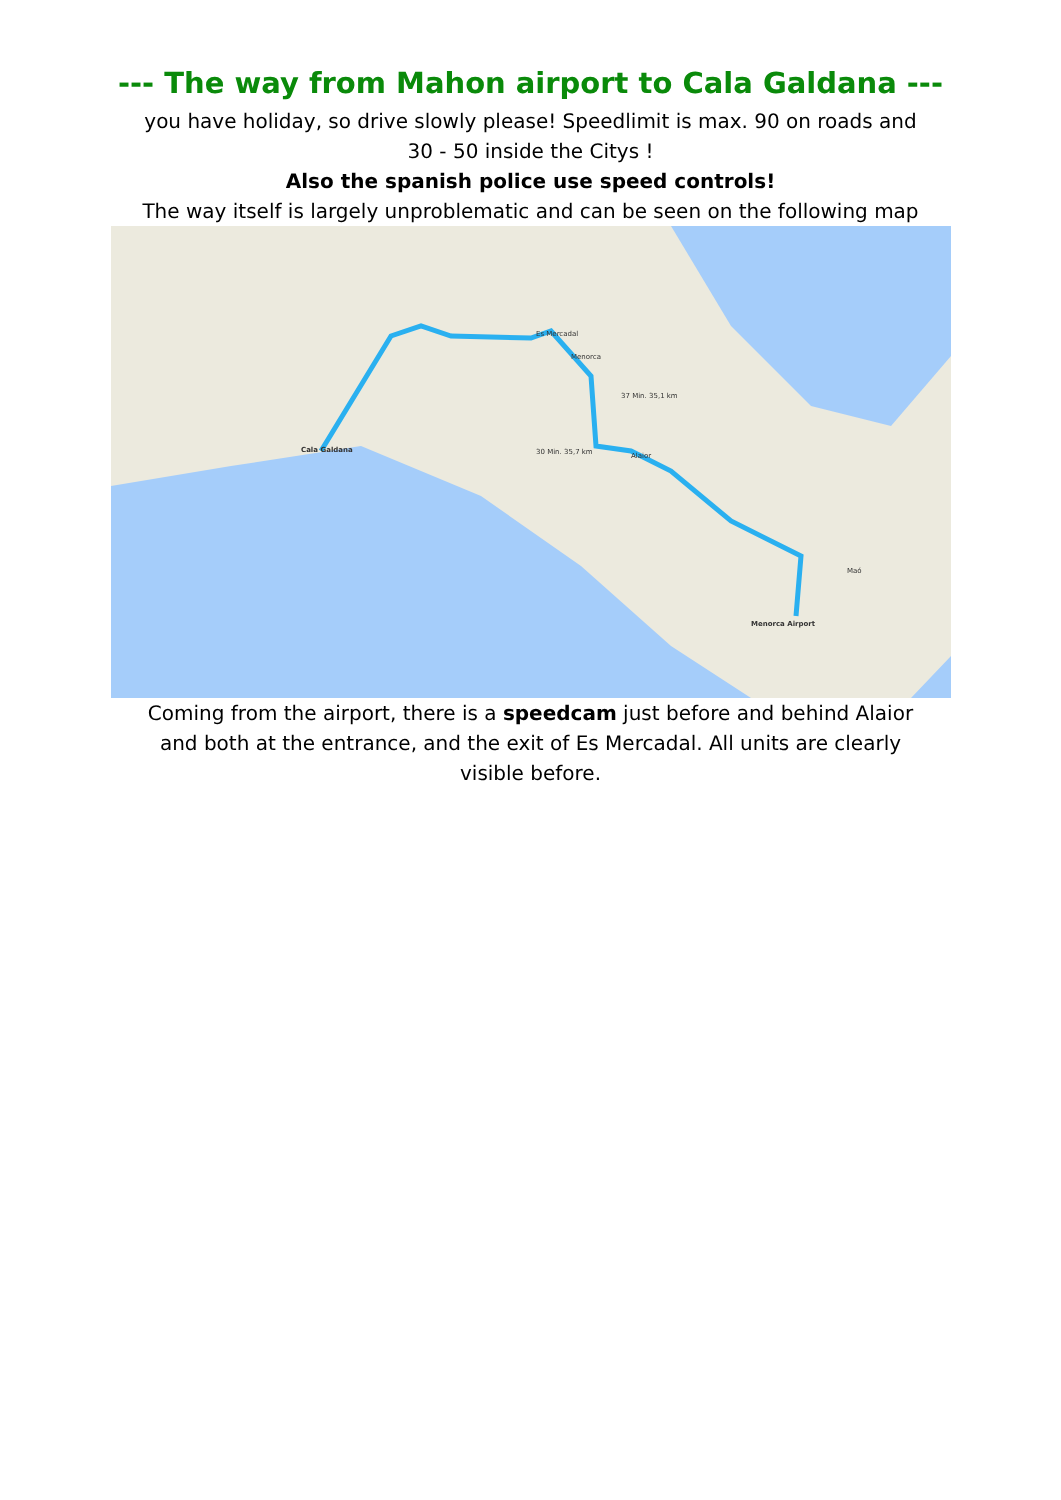--- The way from Mahon airport to Cala Galdana ---
you have holiday, so drive slowly please! Speedlimit is max. 90 on roads and 30 - 50 inside the Citys !
Also the spanish police use speed controls!
The way itself is largely unproblematic and can be seen on the following map
Cala Galdana
Menorca
Menorca Airport
Es Mercadal
Alaior
Maó
30 Min. 35,7 km
37 Min. 35,1 km
Coming from the airport, there is a speedcam just before and behind Alaior and both at the entrance, and the exit of Es Mercadal. All units are clearly visible before.